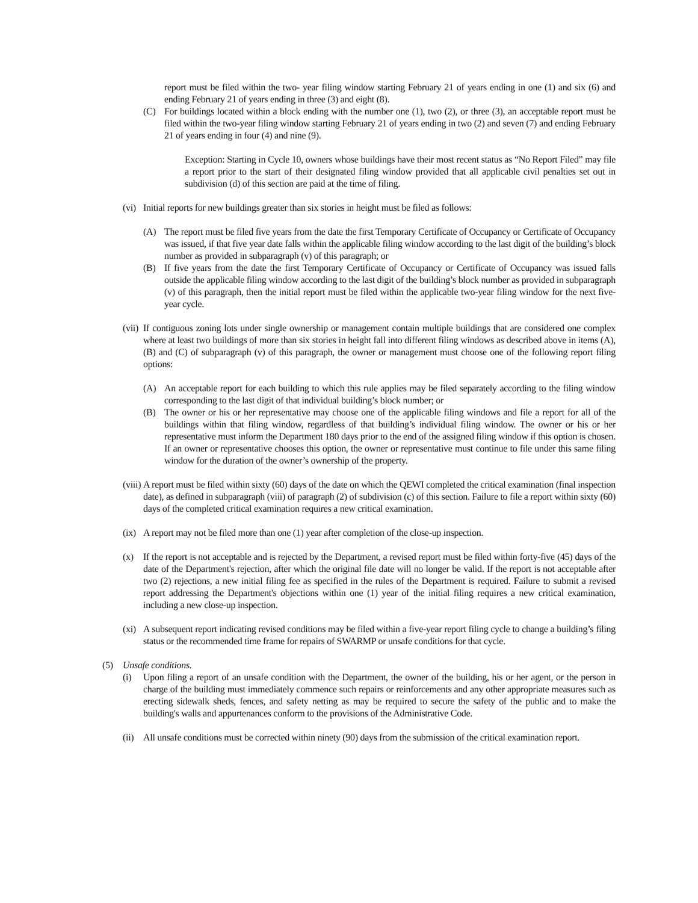report must be filed within the two- year filing window starting February 21 of years ending in one (1) and six (6) and ending February 21 of years ending in three (3) and eight (8).
(C) For buildings located within a block ending with the number one (1), two (2), or three (3), an acceptable report must be filed within the two-year filing window starting February 21 of years ending in two (2) and seven (7) and ending February 21 of years ending in four (4) and nine (9).
Exception: Starting in Cycle 10, owners whose buildings have their most recent status as “No Report Filed” may file a report prior to the start of their designated filing window provided that all applicable civil penalties set out in subdivision (d) of this section are paid at the time of filing.
(vi) Initial reports for new buildings greater than six stories in height must be filed as follows:
(A) The report must be filed five years from the date the first Temporary Certificate of Occupancy or Certificate of Occupancy was issued, if that five year date falls within the applicable filing window according to the last digit of the building’s block number as provided in subparagraph (v) of this paragraph; or
(B) If five years from the date the first Temporary Certificate of Occupancy or Certificate of Occupancy was issued falls outside the applicable filing window according to the last digit of the building’s block number as provided in subparagraph (v) of this paragraph, then the initial report must be filed within the applicable two-year filing window for the next five-year cycle.
(vii) If contiguous zoning lots under single ownership or management contain multiple buildings that are considered one complex where at least two buildings of more than six stories in height fall into different filing windows as described above in items (A), (B) and (C) of subparagraph (v) of this paragraph, the owner or management must choose one of the following report filing options:
(A) An acceptable report for each building to which this rule applies may be filed separately according to the filing window corresponding to the last digit of that individual building’s block number; or
(B) The owner or his or her representative may choose one of the applicable filing windows and file a report for all of the buildings within that filing window, regardless of that building’s individual filing window. The owner or his or her representative must inform the Department 180 days prior to the end of the assigned filing window if this option is chosen. If an owner or representative chooses this option, the owner or representative must continue to file under this same filing window for the duration of the owner’s ownership of the property.
(viii) A report must be filed within sixty (60) days of the date on which the QEWI completed the critical examination (final inspection date), as defined in subparagraph (viii) of paragraph (2) of subdivision (c) of this section. Failure to file a report within sixty (60) days of the completed critical examination requires a new critical examination.
(ix) A report may not be filed more than one (1) year after completion of the close-up inspection.
(x) If the report is not acceptable and is rejected by the Department, a revised report must be filed within forty-five (45) days of the date of the Department's rejection, after which the original file date will no longer be valid. If the report is not acceptable after two (2) rejections, a new initial filing fee as specified in the rules of the Department is required. Failure to submit a revised report addressing the Department's objections within one (1) year of the initial filing requires a new critical examination, including a new close-up inspection.
(xi) A subsequent report indicating revised conditions may be filed within a five-year report filing cycle to change a building’s filing status or the recommended time frame for repairs of SWARMP or unsafe conditions for that cycle.
(5) Unsafe conditions.
(i) Upon filing a report of an unsafe condition with the Department, the owner of the building, his or her agent, or the person in charge of the building must immediately commence such repairs or reinforcements and any other appropriate measures such as erecting sidewalk sheds, fences, and safety netting as may be required to secure the safety of the public and to make the building's walls and appurtenances conform to the provisions of the Administrative Code.
(ii) All unsafe conditions must be corrected within ninety (90) days from the submission of the critical examination report.